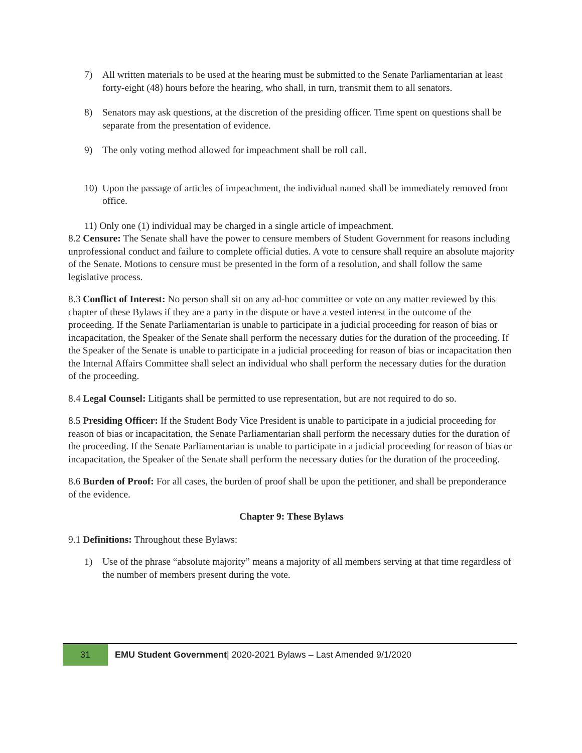7) All written materials to be used at the hearing must be submitted to the Senate Parliamentarian at least forty-eight (48) hours before the hearing, who shall, in turn, transmit them to all senators.
8) Senators may ask questions, at the discretion of the presiding officer. Time spent on questions shall be separate from the presentation of evidence.
9) The only voting method allowed for impeachment shall be roll call.
10) Upon the passage of articles of impeachment, the individual named shall be immediately removed from office.
11) Only one (1) individual may be charged in a single article of impeachment.
8.2 Censure: The Senate shall have the power to censure members of Student Government for reasons including unprofessional conduct and failure to complete official duties. A vote to censure shall require an absolute majority of the Senate. Motions to censure must be presented in the form of a resolution, and shall follow the same legislative process.
8.3 Conflict of Interest: No person shall sit on any ad-hoc committee or vote on any matter reviewed by this chapter of these Bylaws if they are a party in the dispute or have a vested interest in the outcome of the proceeding. If the Senate Parliamentarian is unable to participate in a judicial proceeding for reason of bias or incapacitation, the Speaker of the Senate shall perform the necessary duties for the duration of the proceeding. If the Speaker of the Senate is unable to participate in a judicial proceeding for reason of bias or incapacitation then the Internal Affairs Committee shall select an individual who shall perform the necessary duties for the duration of the proceeding.
8.4 Legal Counsel: Litigants shall be permitted to use representation, but are not required to do so.
8.5 Presiding Officer: If the Student Body Vice President is unable to participate in a judicial proceeding for reason of bias or incapacitation, the Senate Parliamentarian shall perform the necessary duties for the duration of the proceeding. If the Senate Parliamentarian is unable to participate in a judicial proceeding for reason of bias or incapacitation, the Speaker of the Senate shall perform the necessary duties for the duration of the proceeding.
8.6 Burden of Proof: For all cases, the burden of proof shall be upon the petitioner, and shall be preponderance of the evidence.
Chapter 9: These Bylaws
9.1 Definitions: Throughout these Bylaws:
1) Use of the phrase “absolute majority” means a majority of all members serving at that time regardless of the number of members present during the vote.
31
EMU Student Government| 2020-2021 Bylaws – Last Amended 9/1/2020